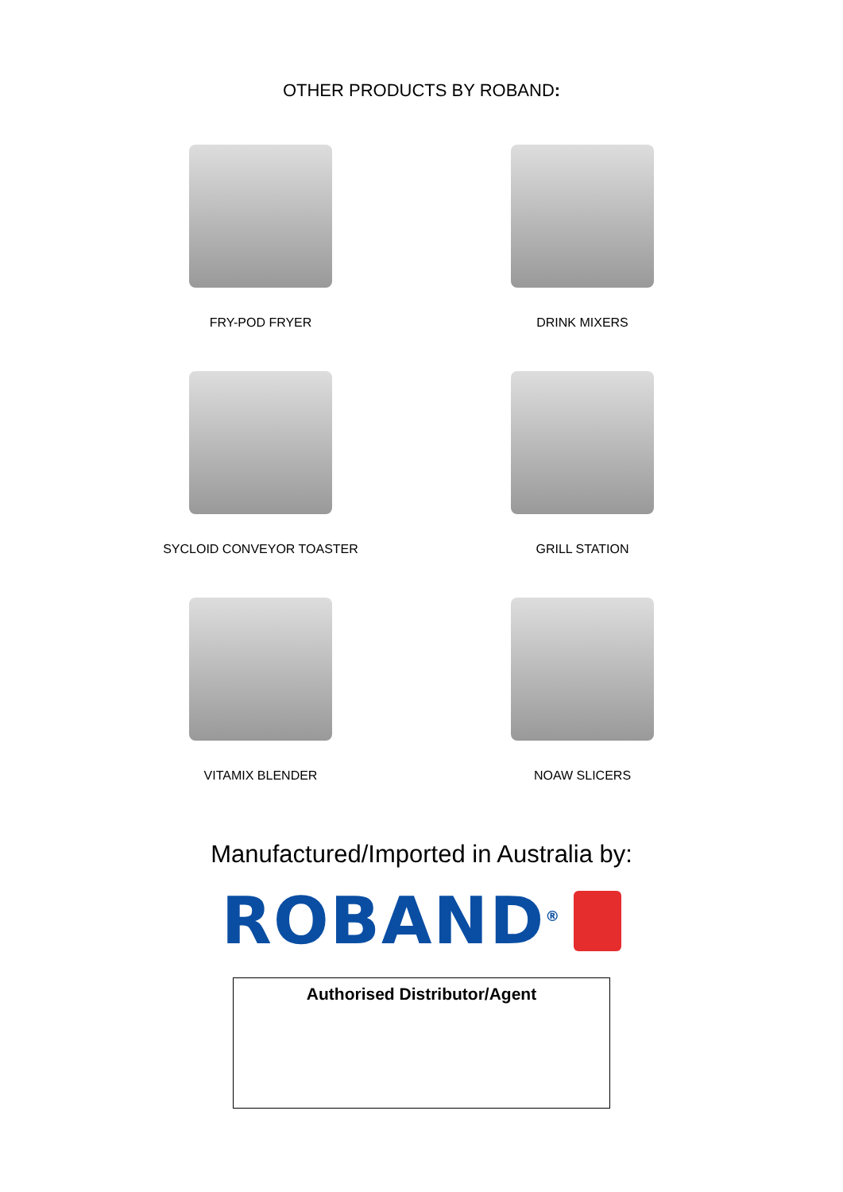OTHER PRODUCTS BY ROBAND:
FRY-POD FRYER
DRINK MIXERS
SYCLOID CONVEYOR TOASTER
GRILL STATION
VITAMIX BLENDER
NOAW SLICERS
Manufactured/Imported in Australia by:
ROBAND<sup>®</sup>
Authorised Distributor/Agent